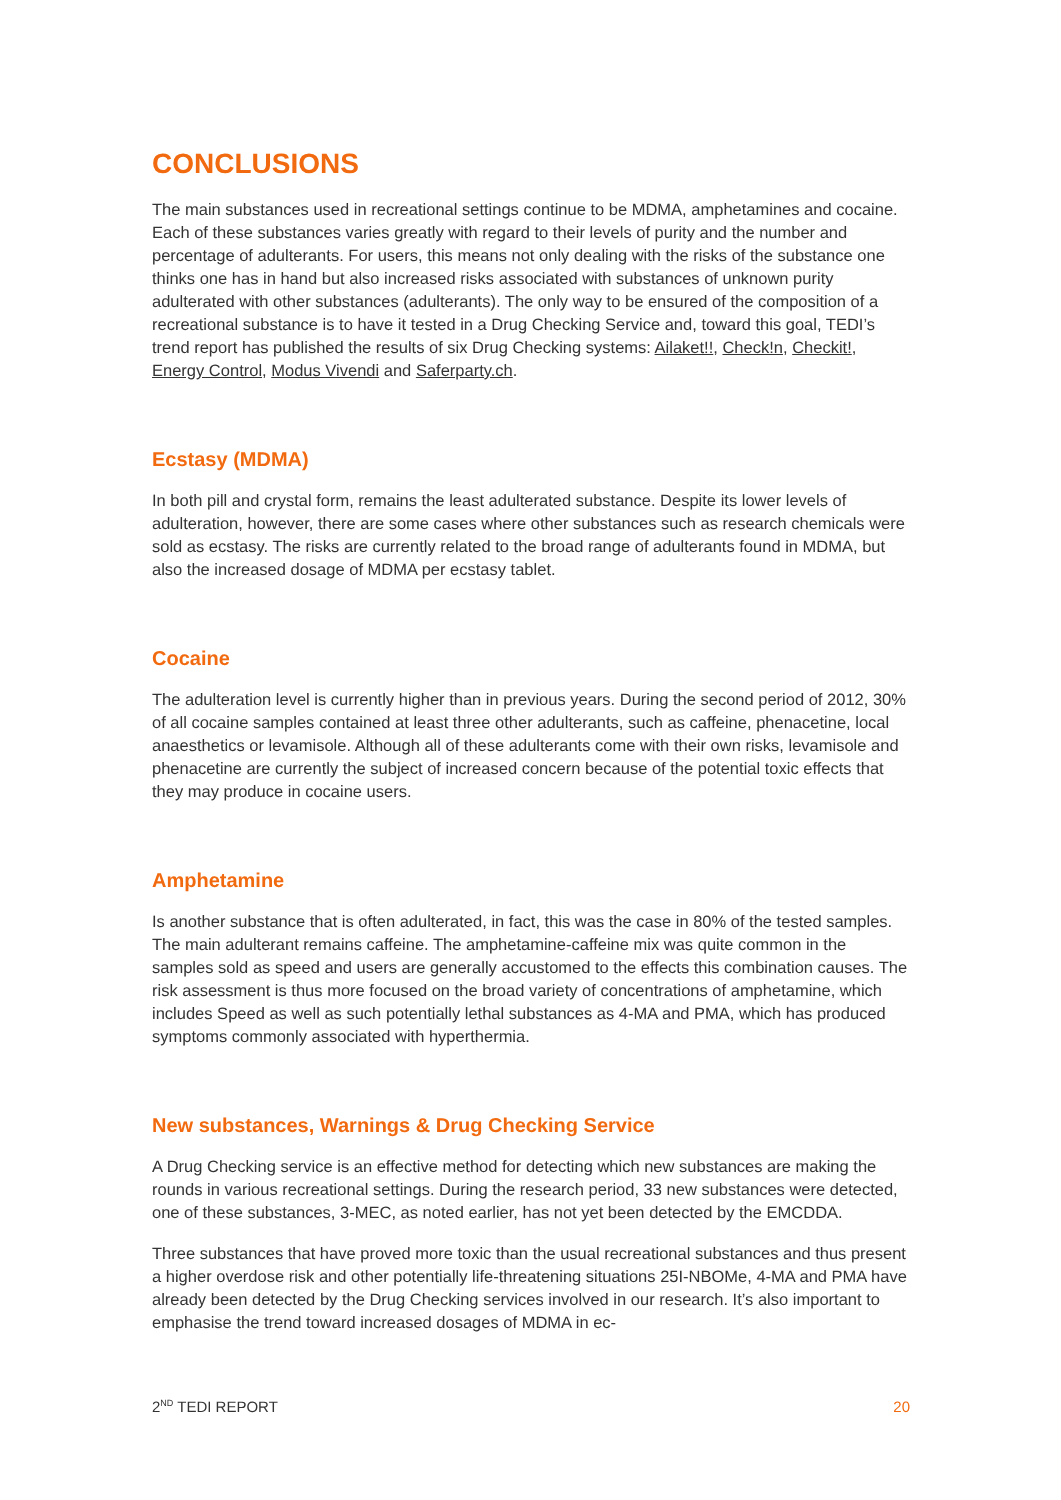CONCLUSIONS
The main substances used in recreational settings continue to be MDMA, amphetamines and cocaine. Each of these substances varies greatly with regard to their levels of purity and the number and percentage of adulterants. For users, this means not only dealing with the risks of the substance one thinks one has in hand but also increased risks associated with substances of unknown purity adulterated with other substances (adulterants). The only way to be ensured of the composition of a recreational substance is to have it tested in a Drug Checking Service and, toward this goal, TEDI’s trend report has published the results of six Drug Checking systems: Ailaket!!, Check!n, Checkit!, Energy Control, Modus Vivendi and Saferparty.ch.
Ecstasy (MDMA)
In both pill and crystal form, remains the least adulterated substance. Despite its lower levels of adulteration, however, there are some cases where other substances such as research chemicals were sold as ecstasy. The risks are currently related to the broad range of adulterants found in MDMA, but also the increased dosage of MDMA per ecstasy tablet.
Cocaine
The adulteration level is currently higher than in previous years. During the second period of 2012, 30% of all cocaine samples contained at least three other adulterants, such as caffeine, phenacetine, local anaesthetics or levamisole. Although all of these adulterants come with their own risks, levamisole and phenacetine are currently the subject of increased concern because of the potential toxic effects that they may produce in cocaine users.
Amphetamine
Is another substance that is often adulterated, in fact, this was the case in 80% of the tested samples. The main adulterant remains caffeine. The amphetamine-caffeine mix was quite common in the samples sold as speed and users are generally accustomed to the effects this combination causes. The risk assessment is thus more focused on the broad variety of concentrations of amphetamine, which includes Speed as well as such potentially lethal substances as 4-MA and PMA, which has produced symptoms commonly associated with hyperthermia.
New substances, Warnings & Drug Checking Service
A Drug Checking service is an effective method for detecting which new substances are making the rounds in various recreational settings. During the research period, 33 new substances were detected, one of these substances, 3-MEC, as noted earlier, has not yet been detected by the EMCDDA.
Three substances that have proved more toxic than the usual recreational substances and thus present a higher overdose risk and other potentially life-threatening situations 25I-NBOMe, 4-MA and PMA have already been detected by the Drug Checking services involved in our research. It’s also important to emphasise the trend toward increased dosages of MDMA in ec-
2<sup>ND</sup> TEDI REPORT 20